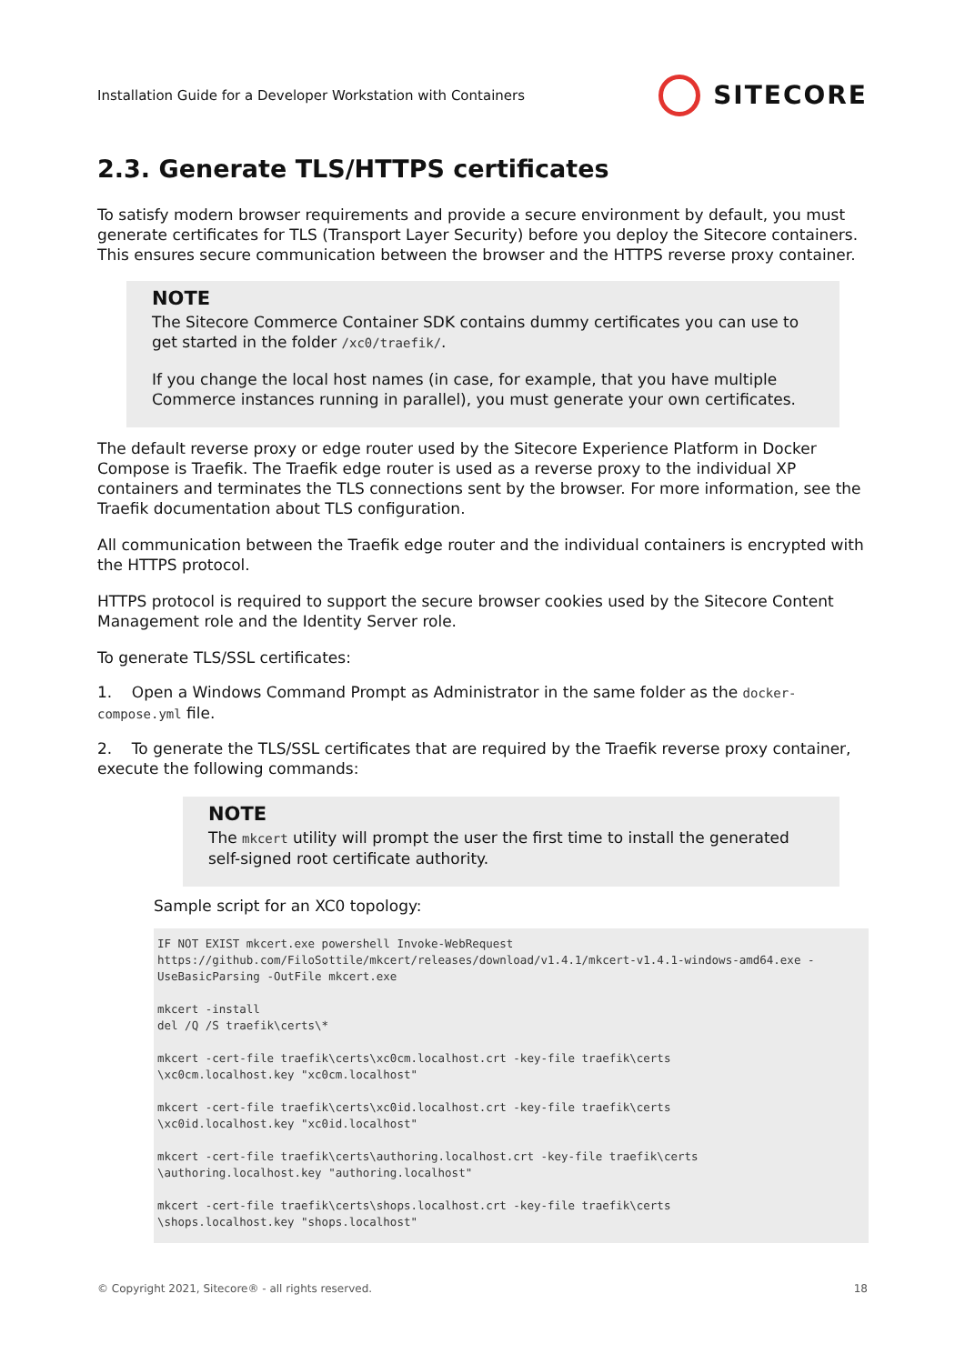Installation Guide for a Developer Workstation with Containers SITECORE
2.3. Generate TLS/HTTPS certificates
To satisfy modern browser requirements and provide a secure environment by default, you must generate certificates for TLS (Transport Layer Security) before you deploy the Sitecore containers. This ensures secure communication between the browser and the HTTPS reverse proxy container.
NOTE
The Sitecore Commerce Container SDK contains dummy certificates you can use to get started in the folder /xc0/traefik/.
If you change the local host names (in case, for example, that you have multiple Commerce instances running in parallel), you must generate your own certificates.
The default reverse proxy or edge router used by the Sitecore Experience Platform in Docker Compose is Traefik. The Traefik edge router is used as a reverse proxy to the individual XP containers and terminates the TLS connections sent by the browser. For more information, see the Traefik documentation about TLS configuration.
All communication between the Traefik edge router and the individual containers is encrypted with the HTTPS protocol.
HTTPS protocol is required to support the secure browser cookies used by the Sitecore Content Management role and the Identity Server role.
To generate TLS/SSL certificates:
1. Open a Windows Command Prompt as Administrator in the same folder as the docker-compose.yml file.
2. To generate the TLS/SSL certificates that are required by the Traefik reverse proxy container, execute the following commands:
NOTE
The mkcert utility will prompt the user the first time to install the generated self-signed root certificate authority.
Sample script for an XC0 topology:
IF NOT EXIST mkcert.exe powershell Invoke-WebRequest https://github.com/FiloSottile/mkcert/releases/download/v1.4.1/mkcert-v1.4.1-windows-amd64.exe -UseBasicParsing -OutFile mkcert.exe

mkcert -install
del /Q /S traefik\certs\*

mkcert -cert-file traefik\certs\xc0cm.localhost.crt -key-file traefik\certs
\xc0cm.localhost.key "xc0cm.localhost"

mkcert -cert-file traefik\certs\xc0id.localhost.crt -key-file traefik\certs
\xc0id.localhost.key "xc0id.localhost"

mkcert -cert-file traefik\certs\authoring.localhost.crt -key-file traefik\certs
\authoring.localhost.key "authoring.localhost"

mkcert -cert-file traefik\certs\shops.localhost.crt -key-file traefik\certs
\shops.localhost.key "shops.localhost"
© Copyright 2021, Sitecore® - all rights reserved. 18